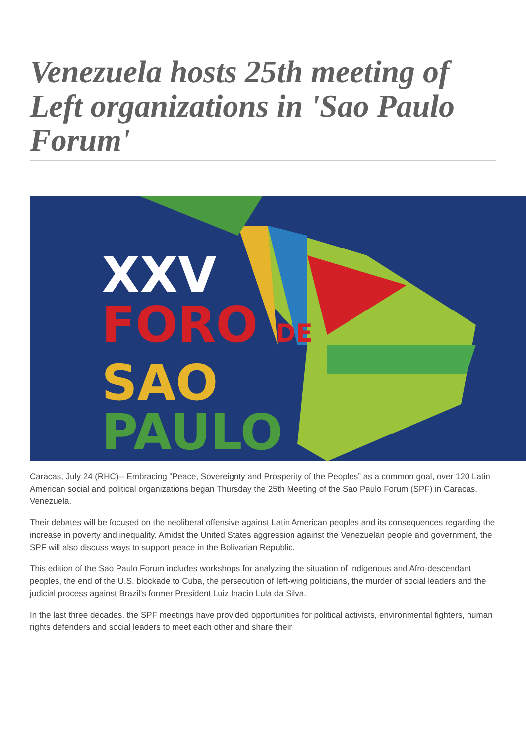Venezuela hosts 25th meeting of Left organizations in 'Sao Paulo Forum'
XXV
FORO DE
SAO
PAULO
Caracas, July 24 (RHC)-- Embracing “Peace, Sovereignty and Prosperity of the Peoples” as a common goal, over 120 Latin American social and political organizations began Thursday the 25th Meeting of the Sao Paulo Forum (SPF) in Caracas, Venezuela.
Their debates will be focused on the neoliberal offensive against Latin American peoples and its consequences regarding the increase in poverty and inequality. Amidst the United States aggression against the Venezuelan people and government, the SPF will also discuss ways to support peace in the Bolivarian Republic.
This edition of the Sao Paulo Forum includes workshops for analyzing the situation of Indigenous and Afro-descendant peoples, the end of the U.S. blockade to Cuba, the persecution of left-wing politicians, the murder of social leaders and the judicial process against Brazil's former President Luiz Inacio Lula da Silva.
In the last three decades, the SPF meetings have provided opportunities for political activists, environmental fighters, human rights defenders and social leaders to meet each other and share their